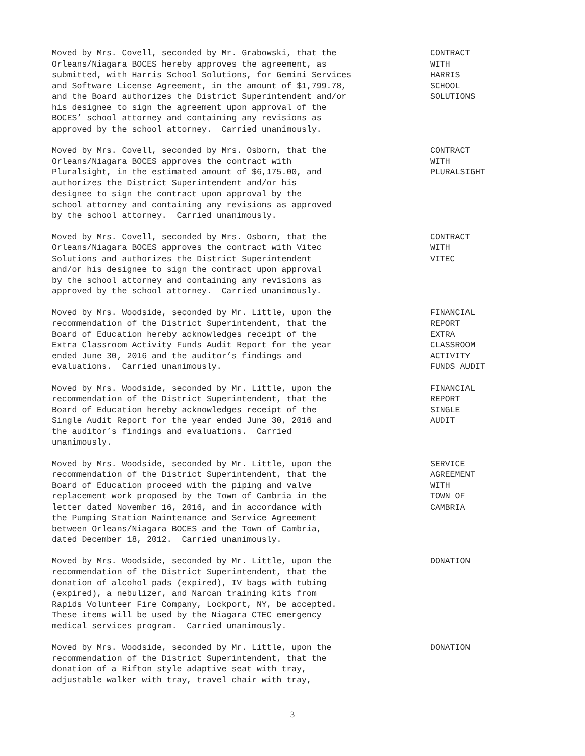Moved by Mrs. Covell, seconded by Mr. Grabowski, that the Orleans/Niagara BOCES hereby approves the agreement, as submitted, with Harris School Solutions, for Gemini Services and Software License Agreement, in the amount of $1,799.78, and the Board authorizes the District Superintendent and/or his designee to sign the agreement upon approval of the BOCES’ school attorney and containing any revisions as approved by the school attorney. Carried unanimously.
CONTRACT WITH HARRIS SCHOOL SOLUTIONS
Moved by Mrs. Covell, seconded by Mrs. Osborn, that the Orleans/Niagara BOCES approves the contract with Pluralsight, in the estimated amount of $6,175.00, and authorizes the District Superintendent and/or his designee to sign the contract upon approval by the school attorney and containing any revisions as approved by the school attorney. Carried unanimously.
CONTRACT WITH PLURALSIGHT
Moved by Mrs. Covell, seconded by Mrs. Osborn, that the Orleans/Niagara BOCES approves the contract with Vitec Solutions and authorizes the District Superintendent and/or his designee to sign the contract upon approval by the school attorney and containing any revisions as approved by the school attorney. Carried unanimously.
CONTRACT WITH VITEC
Moved by Mrs. Woodside, seconded by Mr. Little, upon the recommendation of the District Superintendent, that the Board of Education hereby acknowledges receipt of the Extra Classroom Activity Funds Audit Report for the year ended June 30, 2016 and the auditor’s findings and evaluations. Carried unanimously.
FINANCIAL REPORT EXTRA CLASSROOM ACTIVITY FUNDS AUDIT
Moved by Mrs. Woodside, seconded by Mr. Little, upon the recommendation of the District Superintendent, that the Board of Education hereby acknowledges receipt of the Single Audit Report for the year ended June 30, 2016 and the auditor’s findings and evaluations. Carried unanimously.
FINANCIAL REPORT SINGLE AUDIT
Moved by Mrs. Woodside, seconded by Mr. Little, upon the recommendation of the District Superintendent, that the Board of Education proceed with the piping and valve replacement work proposed by the Town of Cambria in the letter dated November 16, 2016, and in accordance with the Pumping Station Maintenance and Service Agreement between Orleans/Niagara BOCES and the Town of Cambria, dated December 18, 2012. Carried unanimously.
SERVICE AGREEMENT WITH TOWN OF CAMBRIA
Moved by Mrs. Woodside, seconded by Mr. Little, upon the recommendation of the District Superintendent, that the donation of alcohol pads (expired), IV bags with tubing (expired), a nebulizer, and Narcan training kits from Rapids Volunteer Fire Company, Lockport, NY, be accepted. These items will be used by the Niagara CTEC emergency medical services program. Carried unanimously.
DONATION
Moved by Mrs. Woodside, seconded by Mr. Little, upon the recommendation of the District Superintendent, that the donation of a Rifton style adaptive seat with tray, adjustable walker with tray, travel chair with tray,
DONATION
3